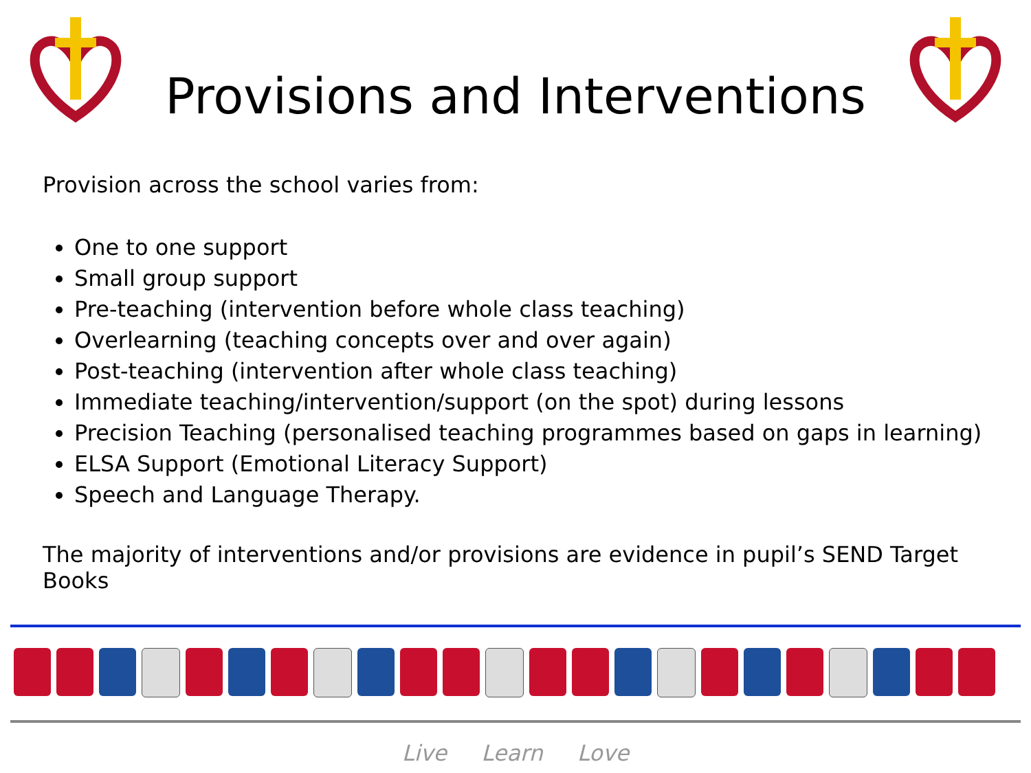Provisions and Interventions
Provision across the school varies from:
One to one support
Small group support
Pre-teaching (intervention before whole class teaching)
Overlearning (teaching concepts over and over again)
Post-teaching (intervention after whole class teaching)
Immediate teaching/intervention/support (on the spot) during lessons
Precision Teaching (personalised teaching programmes based on gaps in learning)
ELSA Support (Emotional Literacy Support)
Speech and Language Therapy.
The majority of interventions and/or provisions are evidence in pupil’s SEND Target Books
Live Learn Love